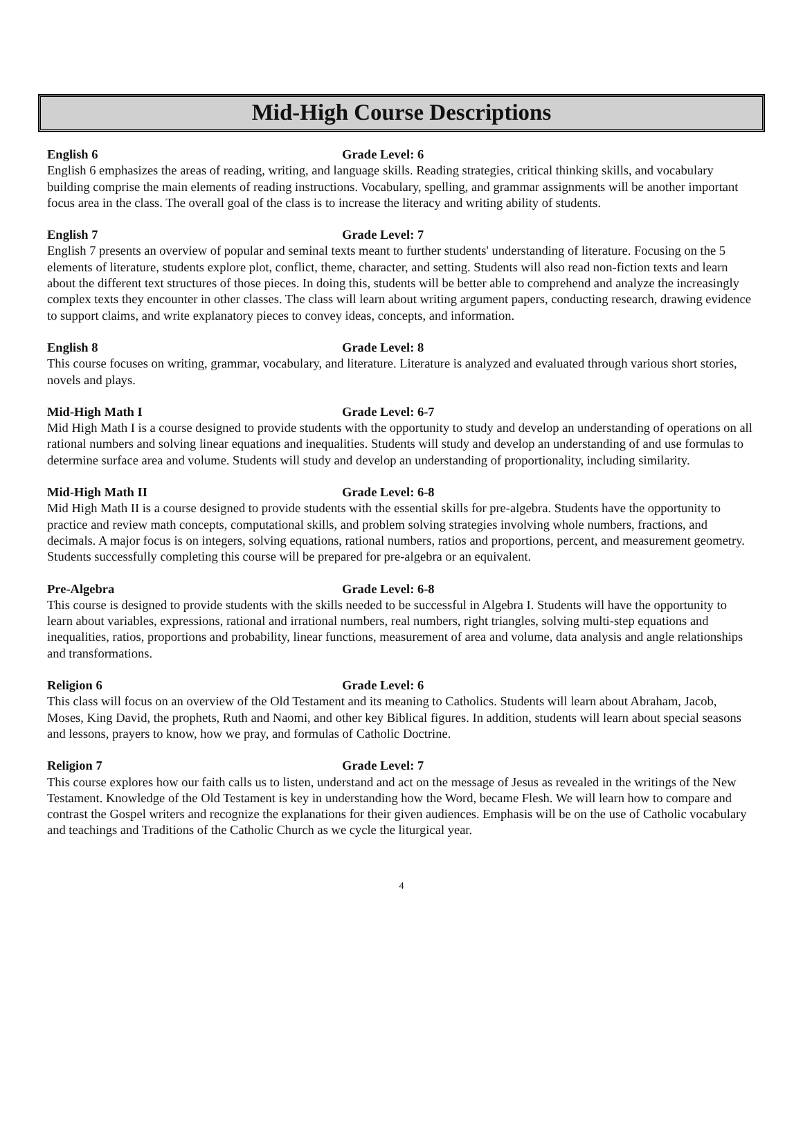Mid-High Course Descriptions
English 6 Grade Level: 6
English 6 emphasizes the areas of reading, writing, and language skills. Reading strategies, critical thinking skills, and vocabulary building comprise the main elements of reading instructions. Vocabulary, spelling, and grammar assignments will be another important focus area in the class. The overall goal of the class is to increase the literacy and writing ability of students.
English 7 Grade Level: 7
English 7 presents an overview of popular and seminal texts meant to further students' understanding of literature. Focusing on the 5 elements of literature, students explore plot, conflict, theme, character, and setting. Students will also read non-fiction texts and learn about the different text structures of those pieces. In doing this, students will be better able to comprehend and analyze the increasingly complex texts they encounter in other classes. The class will learn about writing argument papers, conducting research, drawing evidence to support claims, and write explanatory pieces to convey ideas, concepts, and information.
English 8 Grade Level: 8
This course focuses on writing, grammar, vocabulary, and literature. Literature is analyzed and evaluated through various short stories, novels and plays.
Mid-High Math I Grade Level: 6-7
Mid High Math I is a course designed to provide students with the opportunity to study and develop an understanding of operations on all rational numbers and solving linear equations and inequalities. Students will study and develop an understanding of and use formulas to determine surface area and volume. Students will study and develop an understanding of proportionality, including similarity.
Mid-High Math II Grade Level: 6-8
Mid High Math II is a course designed to provide students with the essential skills for pre-algebra. Students have the opportunity to practice and review math concepts, computational skills, and problem solving strategies involving whole numbers, fractions, and decimals. A major focus is on integers, solving equations, rational numbers, ratios and proportions, percent, and measurement geometry. Students successfully completing this course will be prepared for pre-algebra or an equivalent.
Pre-Algebra Grade Level: 6-8
This course is designed to provide students with the skills needed to be successful in Algebra I. Students will have the opportunity to learn about variables, expressions, rational and irrational numbers, real numbers, right triangles, solving multi-step equations and inequalities, ratios, proportions and probability, linear functions, measurement of area and volume, data analysis and angle relationships and transformations.
Religion 6 Grade Level: 6
This class will focus on an overview of the Old Testament and its meaning to Catholics. Students will learn about Abraham, Jacob, Moses, King David, the prophets, Ruth and Naomi, and other key Biblical figures. In addition, students will learn about special seasons and lessons, prayers to know, how we pray, and formulas of Catholic Doctrine.
Religion 7 Grade Level: 7
This course explores how our faith calls us to listen, understand and act on the message of Jesus as revealed in the writings of the New Testament. Knowledge of the Old Testament is key in understanding how the Word, became Flesh. We will learn how to compare and contrast the Gospel writers and recognize the explanations for their given audiences. Emphasis will be on the use of Catholic vocabulary and teachings and Traditions of the Catholic Church as we cycle the liturgical year.
4